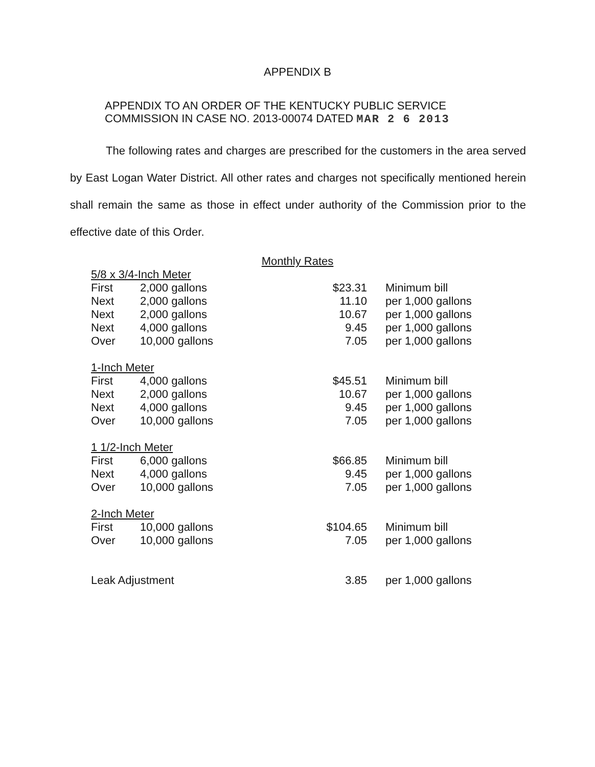APPENDIX B
APPENDIX TO AN ORDER OF THE KENTUCKY PUBLIC SERVICE
COMMISSION IN CASE NO. 2013-00074 DATED MAR 2 6 2013
The following rates and charges are prescribed for the customers in the area served by East Logan Water District. All other rates and charges not specifically mentioned herein shall remain the same as those in effect under authority of the Commission prior to the effective date of this Order.
Monthly Rates
| 5/8 x 3/4-Inch Meter | | | |
| First | 2,000 gallons | $23.31 | Minimum bill |
| Next | 2,000 gallons | 11.10 | per 1,000 gallons |
| Next | 2,000 gallons | 10.67 | per 1,000 gallons |
| Next | 4,000 gallons | 9.45 | per 1,000 gallons |
| Over | 10,000 gallons | 7.05 | per 1,000 gallons |
| 1-Inch Meter | | | |
| First | 4,000 gallons | $45.51 | Minimum bill |
| Next | 2,000 gallons | 10.67 | per 1,000 gallons |
| Next | 4,000 gallons | 9.45 | per 1,000 gallons |
| Over | 10,000 gallons | 7.05 | per 1,000 gallons |
| 1 1/2-Inch Meter | | | |
| First | 6,000 gallons | $66.85 | Minimum bill |
| Next | 4,000 gallons | 9.45 | per 1,000 gallons |
| Over | 10,000 gallons | 7.05 | per 1,000 gallons |
| 2-Inch Meter | | | |
| First | 10,000 gallons | $104.65 | Minimum bill |
| Over | 10,000 gallons | 7.05 | per 1,000 gallons |
| Leak Adjustment | | 3.85 | per 1,000 gallons |